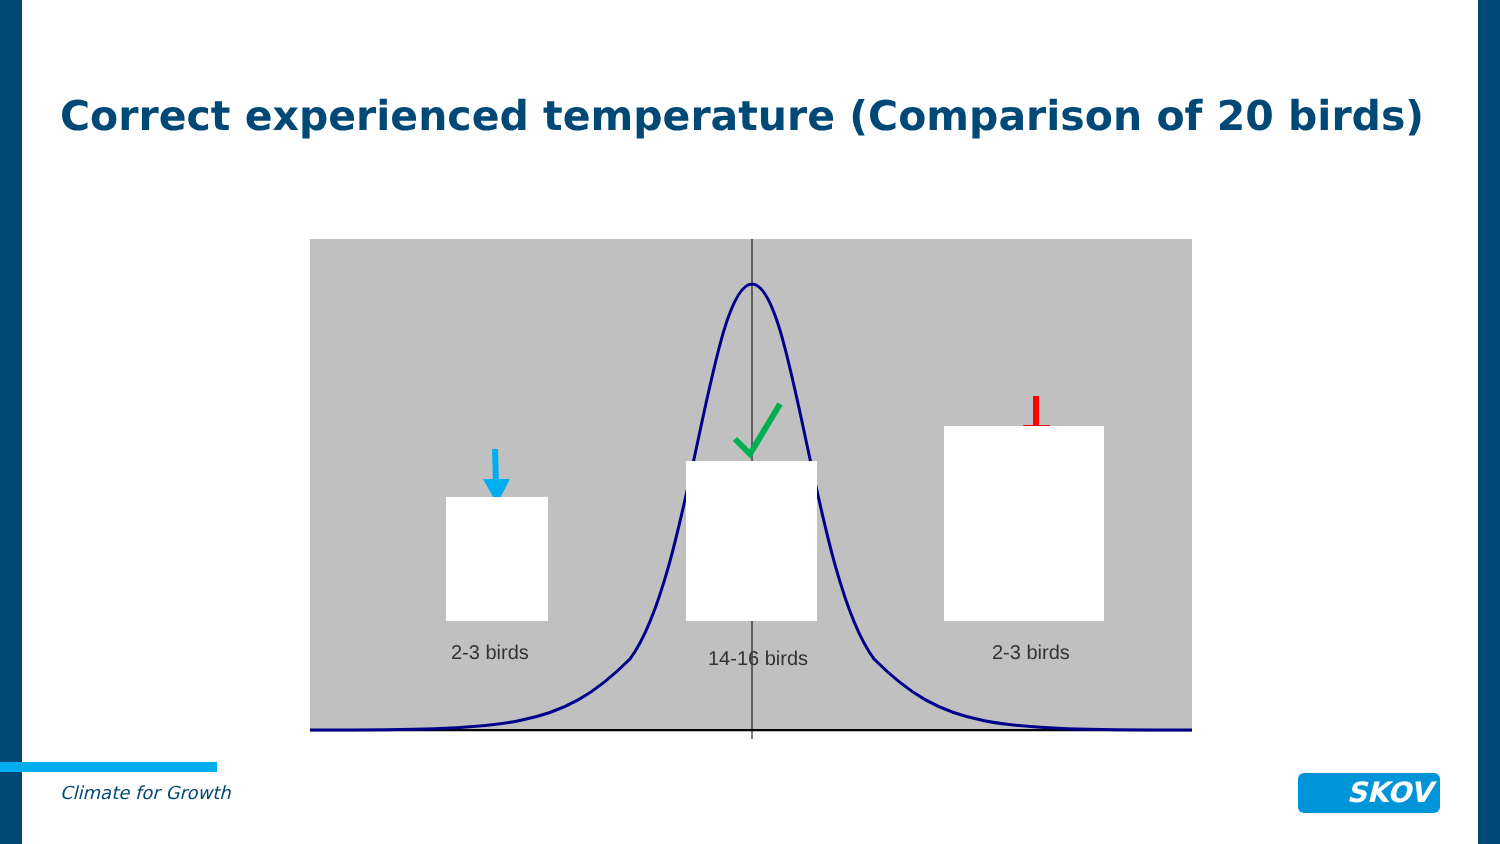Correct experienced temperature (Comparison of 20 birds)
2-3 birds 14-16 birds 2-3 birds
Climate for Growth SKOV